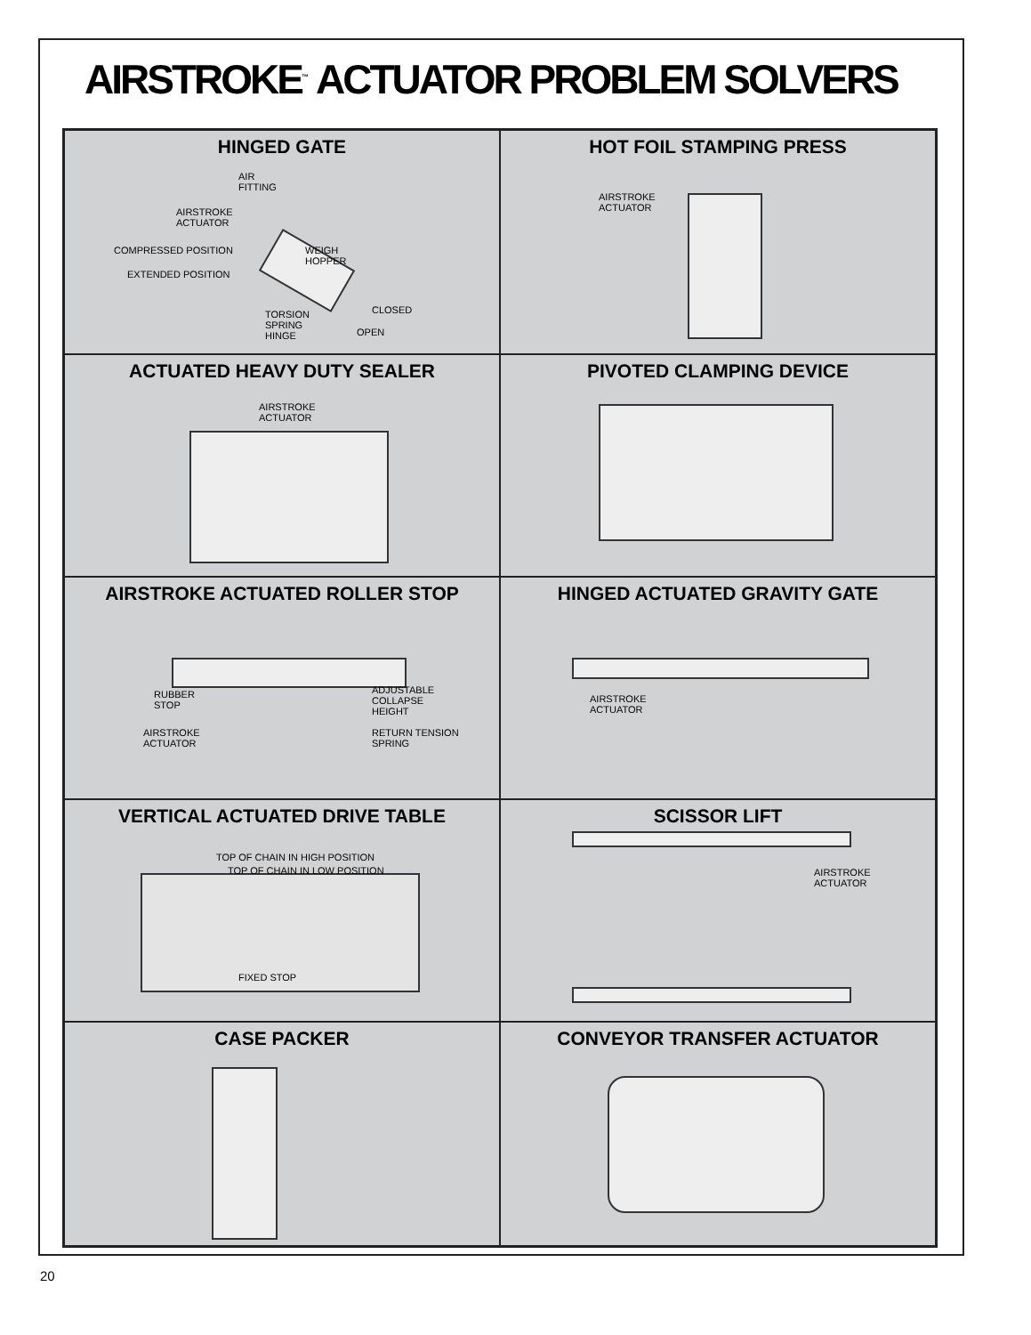AIRSTROKE<sup>™</sup> ACTUATOR PROBLEM SOLVERS
HINGED GATE
AIR
FITTING
AIRSTROKE
ACTUATOR
COMPRESSED POSITION
WEIGH
HOPPER
EXTENDED POSITION
CLOSED
TORSION
SPRING
HINGE
OPEN
HOT FOIL STAMPING PRESS
AIRSTROKE
ACTUATOR
ACTUATED HEAVY DUTY SEALER
AIRSTROKE
ACTUATOR
PIVOTED CLAMPING DEVICE
AIRSTROKE ACTUATED ROLLER STOP
RUBBER
STOP
ADJUSTABLE
COLLAPSE
HEIGHT
AIRSTROKE
ACTUATOR
RETURN TENSION
SPRING
HINGED ACTUATED GRAVITY GATE
AIRSTROKE
ACTUATOR
VERTICAL ACTUATED DRIVE TABLE
TOP OF CHAIN IN HIGH POSITION
TOP OF CHAIN IN LOW POSITION
FIXED STOP
SCISSOR LIFT
AIRSTROKE
ACTUATOR
CASE PACKER
CONVEYOR TRANSFER ACTUATOR
20